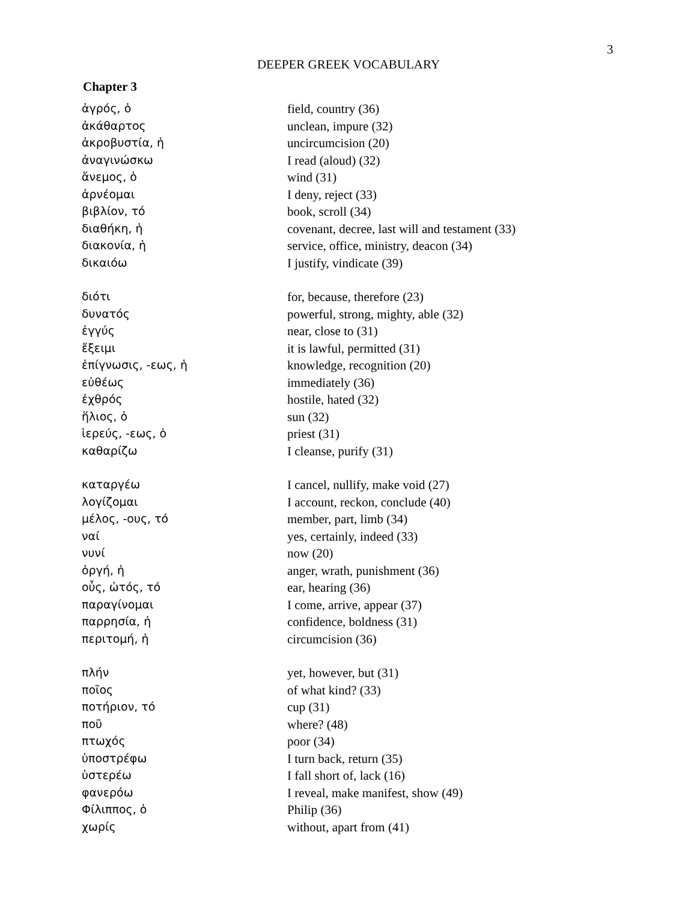3
DEEPER GREEK VOCABULARY
Chapter 3
| ἀγρός, ὁ | field, country (36) |
| ἀκάθαρτος | unclean, impure (32) |
| ἀκροβυστία, ἡ | uncircumcision (20) |
| ἀναγινώσκω | I read (aloud) (32) |
| ἄνεμος, ὁ | wind (31) |
| ἀρνέομαι | I deny, reject (33) |
| βιβλίον, τό | book, scroll (34) |
| διαθήκη, ἡ | covenant, decree, last will and testament (33) |
| διακονία, ἡ | service, office, ministry, deacon (34) |
| δικαιόω | I justify, vindicate (39) |
| διότι | for, because, therefore (23) |
| δυνατός | powerful, strong, mighty, able (32) |
| ἐγγύς | near, close to (31) |
| ἔξειμι | it is lawful, permitted (31) |
| ἐπίγνωσις, -εως, ἡ | knowledge, recognition (20) |
| εὐθέως | immediately (36) |
| ἐχθρός | hostile, hated (32) |
| ἥλιος, ὁ | sun (32) |
| ἱερεύς, -εως, ὁ | priest (31) |
| καθαρίζω | I cleanse, purify (31) |
| καταργέω | I cancel, nullify, make void (27) |
| λογίζομαι | I account, reckon, conclude (40) |
| μέλος, -ους, τό | member, part, limb (34) |
| ναί | yes, certainly, indeed (33) |
| νυνί | now (20) |
| ὀργή, ἡ | anger, wrath, punishment (36) |
| οὖς, ὠτός, τό | ear, hearing (36) |
| παραγίνομαι | I come, arrive, appear (37) |
| παρρησία, ἡ | confidence, boldness (31) |
| περιτομή, ἡ | circumcision (36) |
| πλήν | yet, however, but (31) |
| ποῖος | of what kind? (33) |
| ποτήριον, τό | cup (31) |
| ποῦ | where? (48) |
| πτωχός | poor (34) |
| ὑποστρέφω | I turn back, return (35) |
| ὑστερέω | I fall short of, lack (16) |
| φανερόω | I reveal, make manifest, show (49) |
| Φίλιππος, ὁ | Philip (36) |
| χωρίς | without, apart from (41) |